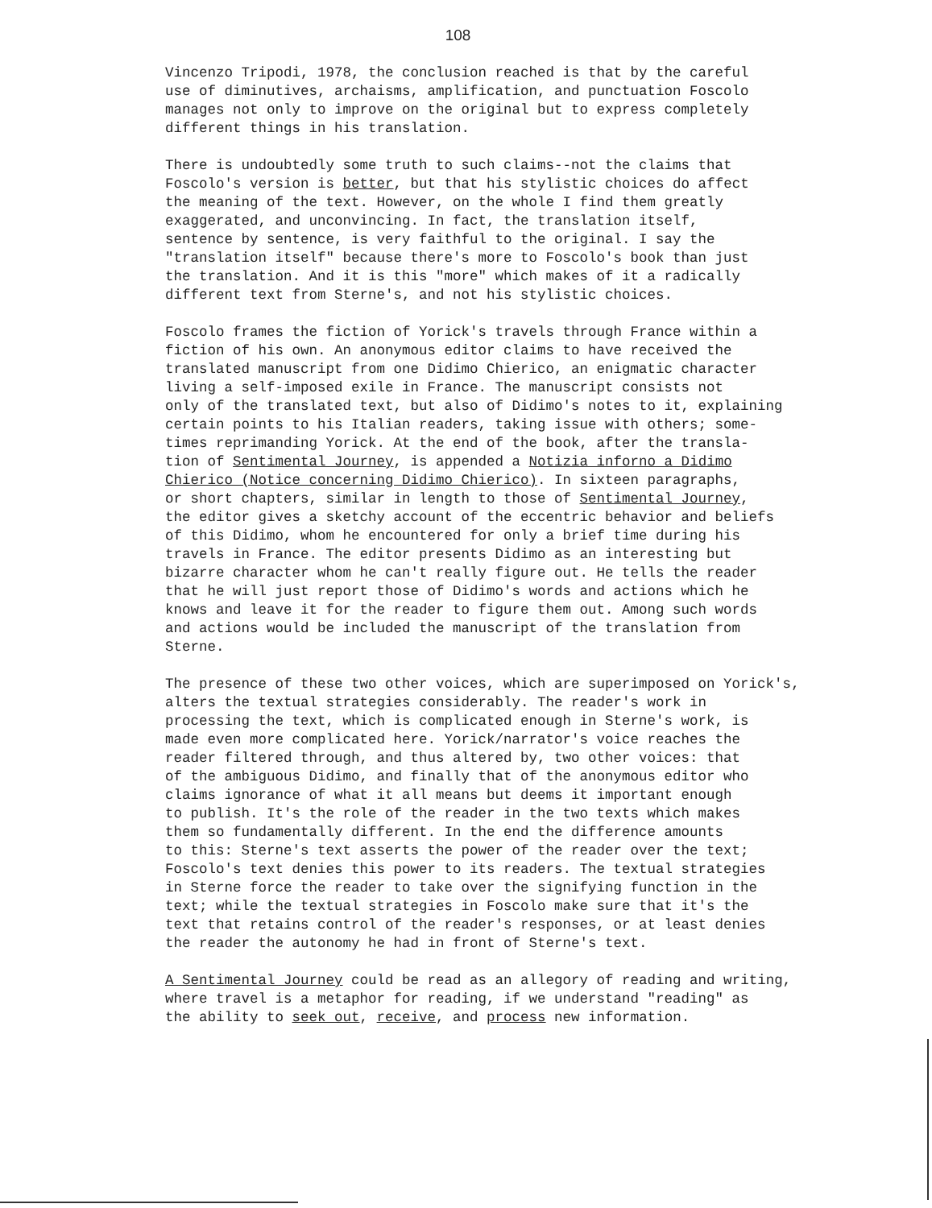108
Vincenzo Tripodi, 1978, the conclusion reached is that by the careful use of diminutives, archaisms, amplification, and punctuation Foscolo manages not only to improve on the original but to express completely different things in his translation.
There is undoubtedly some truth to such claims--not the claims that Foscolo's version is better, but that his stylistic choices do affect the meaning of the text. However, on the whole I find them greatly exaggerated, and unconvincing. In fact, the translation itself, sentence by sentence, is very faithful to the original. I say the "translation itself" because there's more to Foscolo's book than just the translation. And it is this "more" which makes of it a radically different text from Sterne's, and not his stylistic choices.
Foscolo frames the fiction of Yorick's travels through France within a fiction of his own. An anonymous editor claims to have received the translated manuscript from one Didimo Chierico, an enigmatic character living a self-imposed exile in France. The manuscript consists not only of the translated text, but also of Didimo's notes to it, explaining certain points to his Italian readers, taking issue with others; some- times reprimanding Yorick. At the end of the book, after the transla- tion of Sentimental Journey, is appended a Notizia inforno a Didimo Chierico (Notice concerning Didimo Chierico). In sixteen paragraphs, or short chapters, similar in length to those of Sentimental Journey, the editor gives a sketchy account of the eccentric behavior and beliefs of this Didimo, whom he encountered for only a brief time during his travels in France. The editor presents Didimo as an interesting but bizarre character whom he can't really figure out. He tells the reader that he will just report those of Didimo's words and actions which he knows and leave it for the reader to figure them out. Among such words and actions would be included the manuscript of the translation from Sterne.
The presence of these two other voices, which are superimposed on Yorick's, alters the textual strategies considerably. The reader's work in processing the text, which is complicated enough in Sterne's work, is made even more complicated here. Yorick/narrator's voice reaches the reader filtered through, and thus altered by, two other voices: that of the ambiguous Didimo, and finally that of the anonymous editor who claims ignorance of what it all means but deems it important enough to publish. It's the role of the reader in the two texts which makes them so fundamentally different. In the end the difference amounts to this: Sterne's text asserts the power of the reader over the text; Foscolo's text denies this power to its readers. The textual strategies in Sterne force the reader to take over the signifying function in the text; while the textual strategies in Foscolo make sure that it's the text that retains control of the reader's responses, or at least denies the reader the autonomy he had in front of Sterne's text.
A Sentimental Journey could be read as an allegory of reading and writing, where travel is a metaphor for reading, if we understand "reading" as the ability to seek out, receive, and process new information.